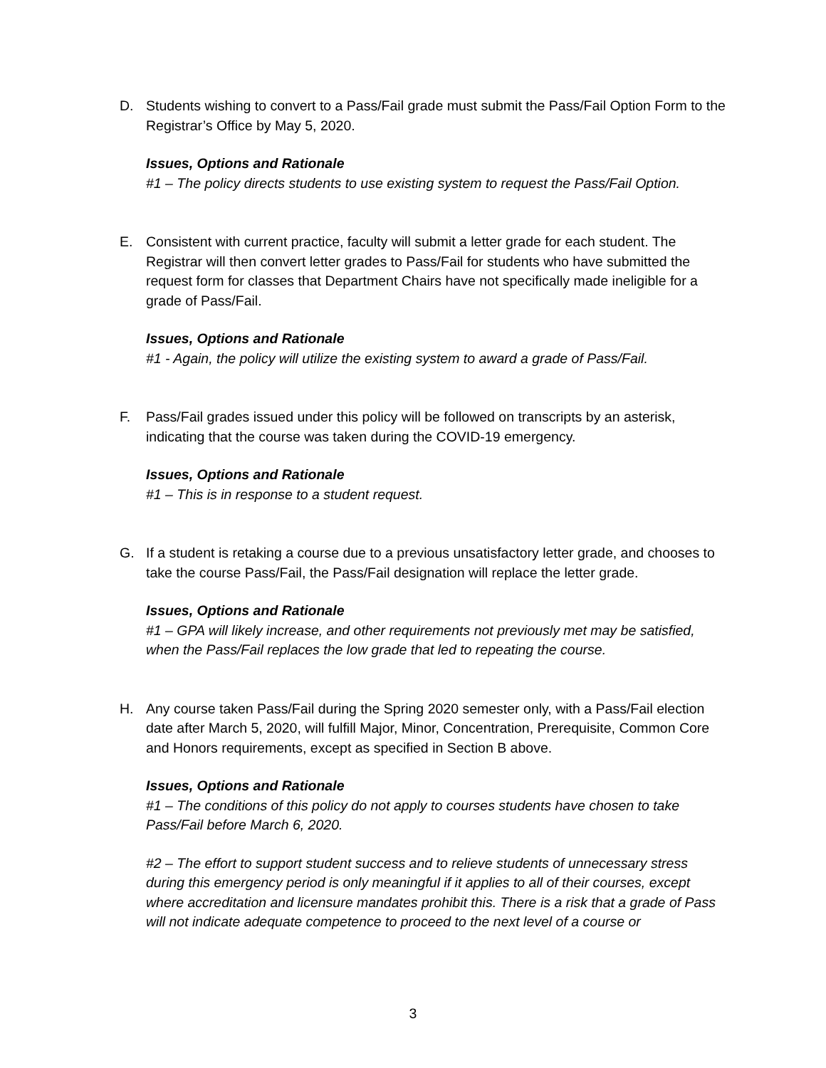D. Students wishing to convert to a Pass/Fail grade must submit the Pass/Fail Option Form to the Registrar’s Office by May 5, 2020.
Issues, Options and Rationale
#1 – The policy directs students to use existing system to request the Pass/Fail Option.
E. Consistent with current practice, faculty will submit a letter grade for each student. The Registrar will then convert letter grades to Pass/Fail for students who have submitted the request form for classes that Department Chairs have not specifically made ineligible for a grade of Pass/Fail.
Issues, Options and Rationale
#1 - Again, the policy will utilize the existing system to award a grade of Pass/Fail.
F. Pass/Fail grades issued under this policy will be followed on transcripts by an asterisk, indicating that the course was taken during the COVID-19 emergency.
Issues, Options and Rationale
#1 – This is in response to a student request.
G. If a student is retaking a course due to a previous unsatisfactory letter grade, and chooses to take the course Pass/Fail, the Pass/Fail designation will replace the letter grade.
Issues, Options and Rationale
#1 – GPA will likely increase, and other requirements not previously met may be satisfied, when the Pass/Fail replaces the low grade that led to repeating the course.
H. Any course taken Pass/Fail during the Spring 2020 semester only, with a Pass/Fail election date after March 5, 2020, will fulfill Major, Minor, Concentration, Prerequisite, Common Core and Honors requirements, except as specified in Section B above.
Issues, Options and Rationale
#1 – The conditions of this policy do not apply to courses students have chosen to take Pass/Fail before March 6, 2020.
#2 – The effort to support student success and to relieve students of unnecessary stress during this emergency period is only meaningful if it applies to all of their courses, except where accreditation and licensure mandates prohibit this. There is a risk that a grade of Pass will not indicate adequate competence to proceed to the next level of a course or
3